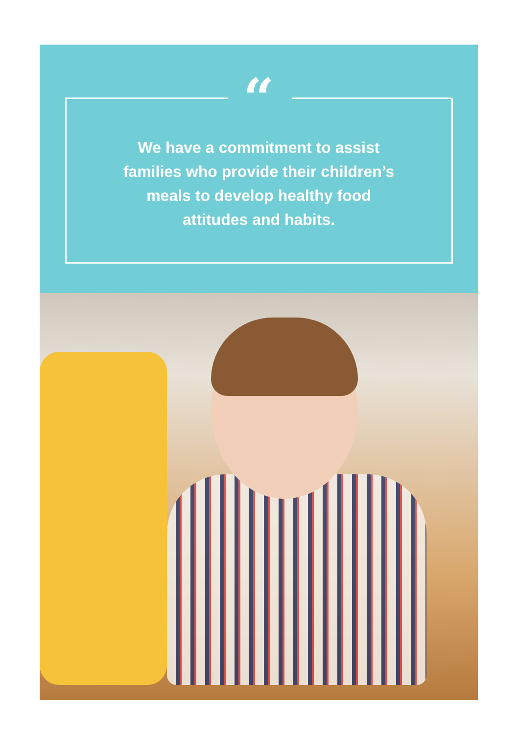“
We have a commitment to assist
families who provide their children’s
meals to develop healthy food
attitudes and habits.